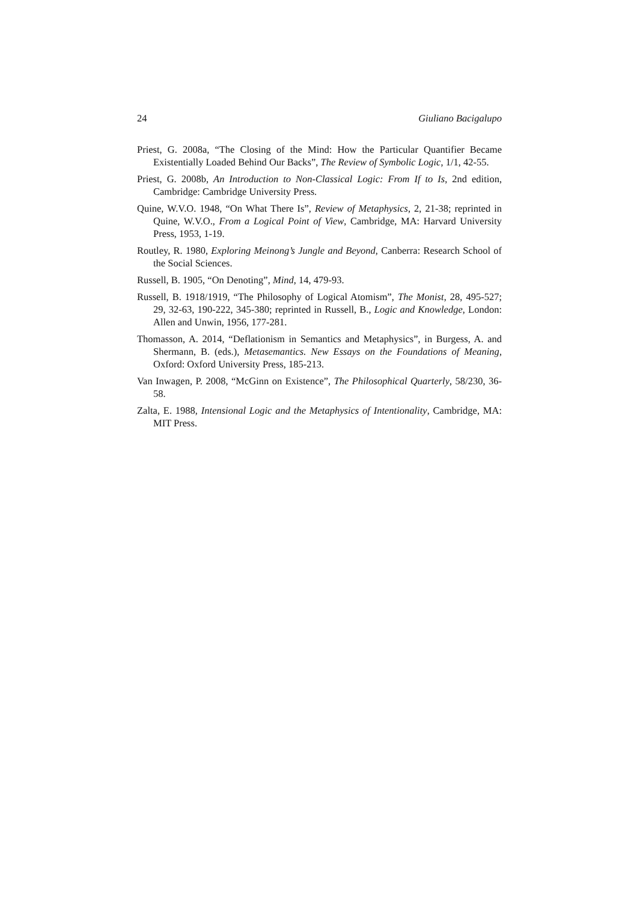24 Giuliano Bacigalupo
Priest, G. 2008a, “The Closing of the Mind: How the Particular Quantifier Became Existentially Loaded Behind Our Backs”, The Review of Symbolic Logic, 1/1, 42-55.
Priest, G. 2008b, An Introduction to Non-Classical Logic: From If to Is, 2nd edition, Cambridge: Cambridge University Press.
Quine, W.V.O. 1948, “On What There Is”, Review of Metaphysics, 2, 21-38; reprinted in Quine, W.V.O., From a Logical Point of View, Cambridge, MA: Harvard University Press, 1953, 1-19.
Routley, R. 1980, Exploring Meinong’s Jungle and Beyond, Canberra: Research School of the Social Sciences.
Russell, B. 1905, “On Denoting”, Mind, 14, 479-93.
Russell, B. 1918/1919, “The Philosophy of Logical Atomism”, The Monist, 28, 495-527; 29, 32-63, 190-222, 345-380; reprinted in Russell, B., Logic and Knowledge, London: Allen and Unwin, 1956, 177-281.
Thomasson, A. 2014, “Deflationism in Semantics and Metaphysics”, in Burgess, A. and Shermann, B. (eds.), Metasemantics. New Essays on the Foundations of Meaning, Oxford: Oxford University Press, 185-213.
Van Inwagen, P. 2008, “McGinn on Existence”, The Philosophical Quarterly, 58/230, 36-58.
Zalta, E. 1988, Intensional Logic and the Metaphysics of Intentionality, Cambridge, MA: MIT Press.